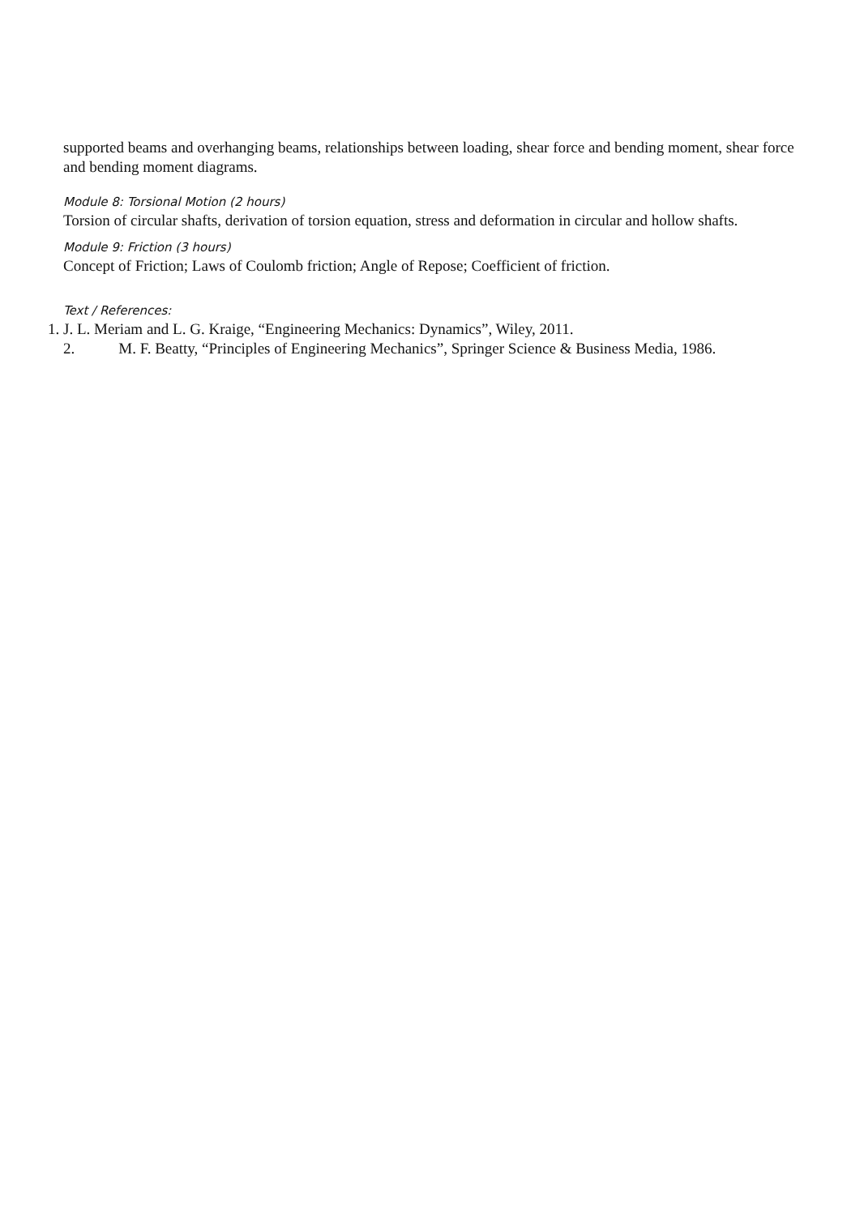supported beams and overhanging beams, relationships between loading, shear force and bending moment, shear force and bending moment diagrams.
Module 8: Torsional Motion (2 hours)
Torsion of circular shafts, derivation of torsion equation, stress and deformation in circular and hollow shafts.
Module 9: Friction (3 hours)
Concept of Friction; Laws of Coulomb friction; Angle of Repose; Coefficient of friction.
Text / References:
1. J. L. Meriam and L. G. Kraige, “Engineering Mechanics: Dynamics”, Wiley, 2011.
2. M. F. Beatty, “Principles of Engineering Mechanics”, Springer Science & Business Media, 1986.